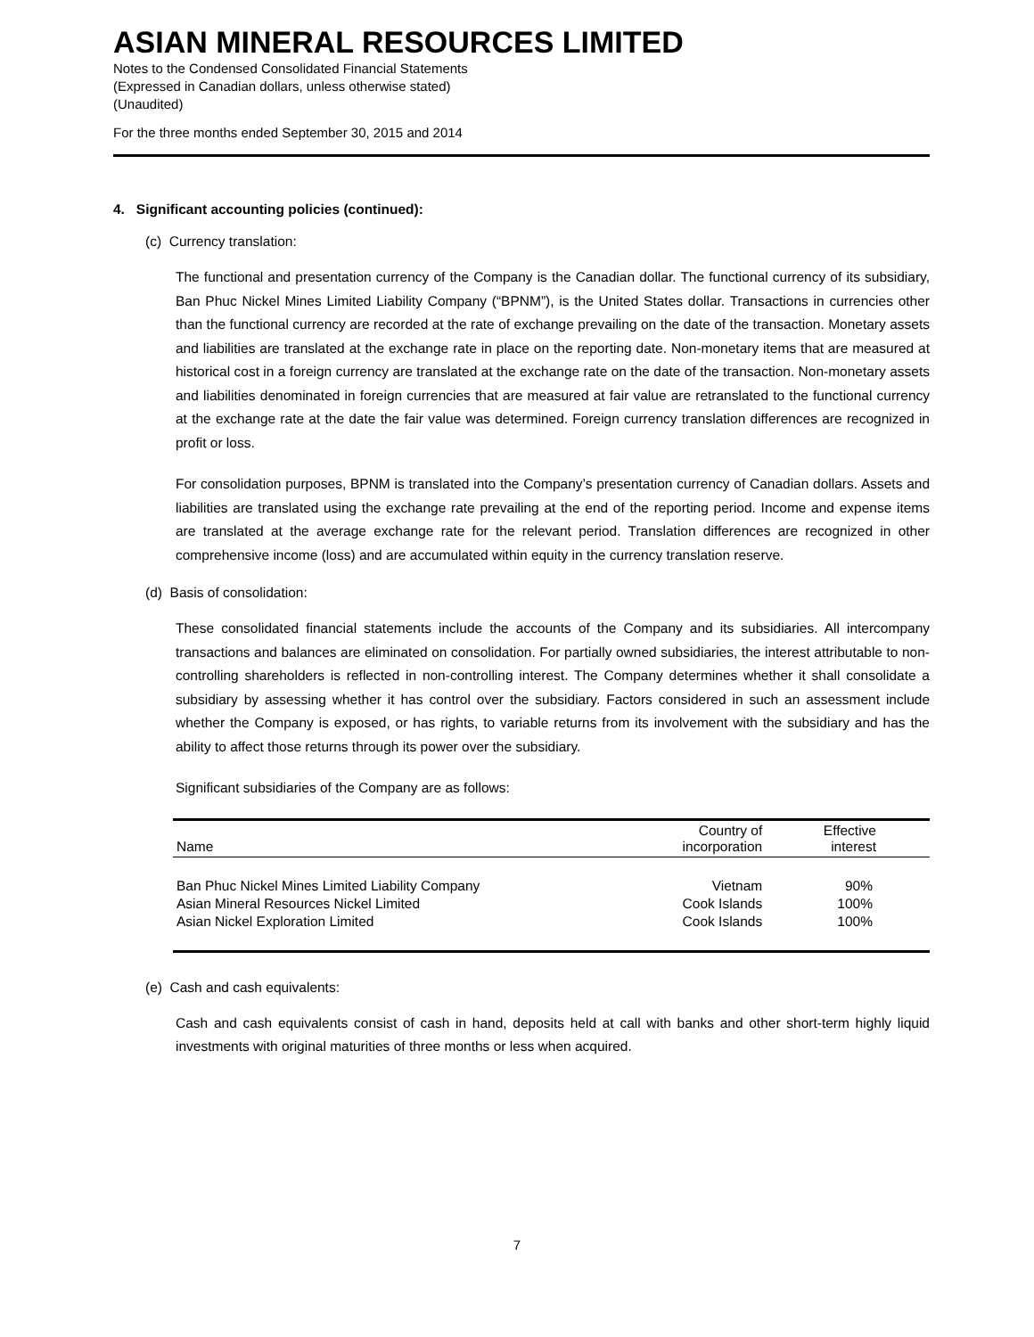ASIAN MINERAL RESOURCES LIMITED
Notes to the Condensed Consolidated Financial Statements
(Expressed in Canadian dollars, unless otherwise stated)
(Unaudited)
For the three months ended September 30, 2015 and 2014
4. Significant accounting policies (continued):
(c) Currency translation:
The functional and presentation currency of the Company is the Canadian dollar. The functional currency of its subsidiary, Ban Phuc Nickel Mines Limited Liability Company (“BPNM”), is the United States dollar. Transactions in currencies other than the functional currency are recorded at the rate of exchange prevailing on the date of the transaction. Monetary assets and liabilities are translated at the exchange rate in place on the reporting date. Non-monetary items that are measured at historical cost in a foreign currency are translated at the exchange rate on the date of the transaction. Non-monetary assets and liabilities denominated in foreign currencies that are measured at fair value are retranslated to the functional currency at the exchange rate at the date the fair value was determined. Foreign currency translation differences are recognized in profit or loss.
For consolidation purposes, BPNM is translated into the Company’s presentation currency of Canadian dollars. Assets and liabilities are translated using the exchange rate prevailing at the end of the reporting period. Income and expense items are translated at the average exchange rate for the relevant period. Translation differences are recognized in other comprehensive income (loss) and are accumulated within equity in the currency translation reserve.
(d) Basis of consolidation:
These consolidated financial statements include the accounts of the Company and its subsidiaries. All intercompany transactions and balances are eliminated on consolidation. For partially owned subsidiaries, the interest attributable to non-controlling shareholders is reflected in non-controlling interest. The Company determines whether it shall consolidate a subsidiary by assessing whether it has control over the subsidiary. Factors considered in such an assessment include whether the Company is exposed, or has rights, to variable returns from its involvement with the subsidiary and has the ability to affect those returns through its power over the subsidiary.
Significant subsidiaries of the Company are as follows:
| Name | Country of incorporation | Effective interest |
| --- | --- | --- |
| Ban Phuc Nickel Mines Limited Liability Company | Vietnam | 90% |
| Asian Mineral Resources Nickel Limited | Cook Islands | 100% |
| Asian Nickel Exploration Limited | Cook Islands | 100% |
(e) Cash and cash equivalents:
Cash and cash equivalents consist of cash in hand, deposits held at call with banks and other short-term highly liquid investments with original maturities of three months or less when acquired.
7